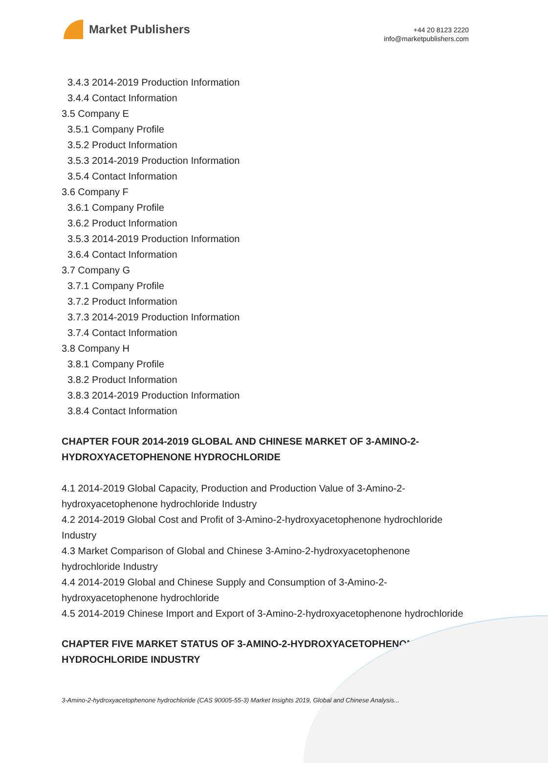Market Publishers
+44 20 8123 2220
info@marketpublishers.com
3.4.3 2014-2019 Production Information
3.4.4 Contact Information
3.5 Company E
3.5.1 Company Profile
3.5.2 Product Information
3.5.3 2014-2019 Production Information
3.5.4 Contact Information
3.6 Company F
3.6.1 Company Profile
3.6.2 Product Information
3.5.3 2014-2019 Production Information
3.6.4 Contact Information
3.7 Company G
3.7.1 Company Profile
3.7.2 Product Information
3.7.3 2014-2019 Production Information
3.7.4 Contact Information
3.8 Company H
3.8.1 Company Profile
3.8.2 Product Information
3.8.3 2014-2019 Production Information
3.8.4 Contact Information
CHAPTER FOUR 2014-2019 GLOBAL AND CHINESE MARKET OF 3-AMINO-2-HYDROXYACETOPHENONE HYDROCHLORIDE
4.1 2014-2019 Global Capacity, Production and Production Value of 3-Amino-2-hydroxyacetophenone hydrochloride Industry
4.2 2014-2019 Global Cost and Profit of 3-Amino-2-hydroxyacetophenone hydrochloride Industry
4.3 Market Comparison of Global and Chinese 3-Amino-2-hydroxyacetophenone hydrochloride Industry
4.4 2014-2019 Global and Chinese Supply and Consumption of 3-Amino-2-hydroxyacetophenone hydrochloride
4.5 2014-2019 Chinese Import and Export of 3-Amino-2-hydroxyacetophenone hydrochloride
CHAPTER FIVE MARKET STATUS OF 3-AMINO-2-HYDROXYACETOPHENONE HYDROCHLORIDE INDUSTRY
3-Amino-2-hydroxyacetophenone hydrochloride (CAS 90005-55-3) Market Insights 2019, Global and Chinese Analysis...